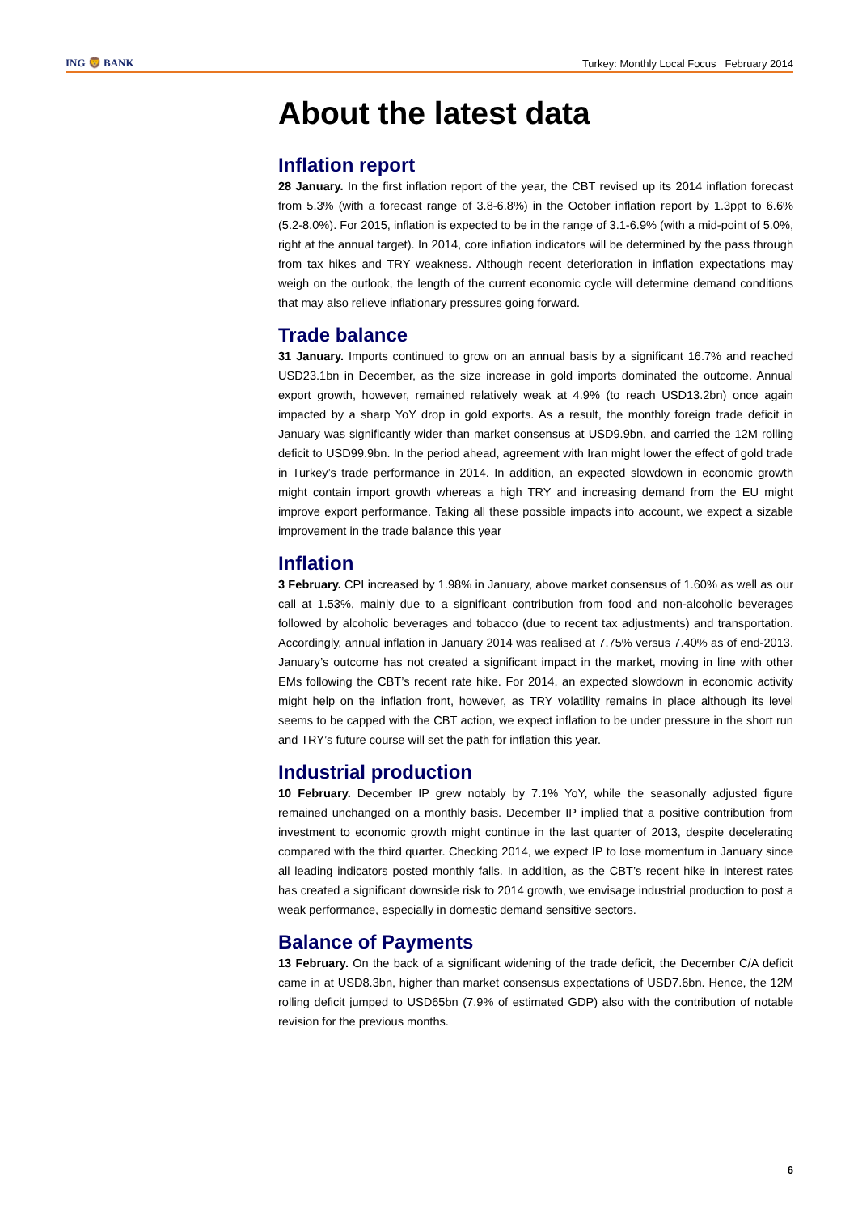ING 🦁 BANK
Turkey: Monthly Local Focus February 2014
About the latest data
Inflation report
28 January. In the first inflation report of the year, the CBT revised up its 2014 inflation forecast from 5.3% (with a forecast range of 3.8-6.8%) in the October inflation report by 1.3ppt to 6.6% (5.2-8.0%). For 2015, inflation is expected to be in the range of 3.1-6.9% (with a mid-point of 5.0%, right at the annual target). In 2014, core inflation indicators will be determined by the pass through from tax hikes and TRY weakness. Although recent deterioration in inflation expectations may weigh on the outlook, the length of the current economic cycle will determine demand conditions that may also relieve inflationary pressures going forward.
Trade balance
31 January. Imports continued to grow on an annual basis by a significant 16.7% and reached USD23.1bn in December, as the size increase in gold imports dominated the outcome. Annual export growth, however, remained relatively weak at 4.9% (to reach USD13.2bn) once again impacted by a sharp YoY drop in gold exports. As a result, the monthly foreign trade deficit in January was significantly wider than market consensus at USD9.9bn, and carried the 12M rolling deficit to USD99.9bn. In the period ahead, agreement with Iran might lower the effect of gold trade in Turkey’s trade performance in 2014. In addition, an expected slowdown in economic growth might contain import growth whereas a high TRY and increasing demand from the EU might improve export performance. Taking all these possible impacts into account, we expect a sizable improvement in the trade balance this year
Inflation
3 February. CPI increased by 1.98% in January, above market consensus of 1.60% as well as our call at 1.53%, mainly due to a significant contribution from food and non-alcoholic beverages followed by alcoholic beverages and tobacco (due to recent tax adjustments) and transportation. Accordingly, annual inflation in January 2014 was realised at 7.75% versus 7.40% as of end-2013. January’s outcome has not created a significant impact in the market, moving in line with other EMs following the CBT’s recent rate hike. For 2014, an expected slowdown in economic activity might help on the inflation front, however, as TRY volatility remains in place although its level seems to be capped with the CBT action, we expect inflation to be under pressure in the short run and TRY’s future course will set the path for inflation this year.
Industrial production
10 February. December IP grew notably by 7.1% YoY, while the seasonally adjusted figure remained unchanged on a monthly basis. December IP implied that a positive contribution from investment to economic growth might continue in the last quarter of 2013, despite decelerating compared with the third quarter. Checking 2014, we expect IP to lose momentum in January since all leading indicators posted monthly falls. In addition, as the CBT’s recent hike in interest rates has created a significant downside risk to 2014 growth, we envisage industrial production to post a weak performance, especially in domestic demand sensitive sectors.
Balance of Payments
13 February. On the back of a significant widening of the trade deficit, the December C/A deficit came in at USD8.3bn, higher than market consensus expectations of USD7.6bn. Hence, the 12M rolling deficit jumped to USD65bn (7.9% of estimated GDP) also with the contribution of notable revision for the previous months.
6